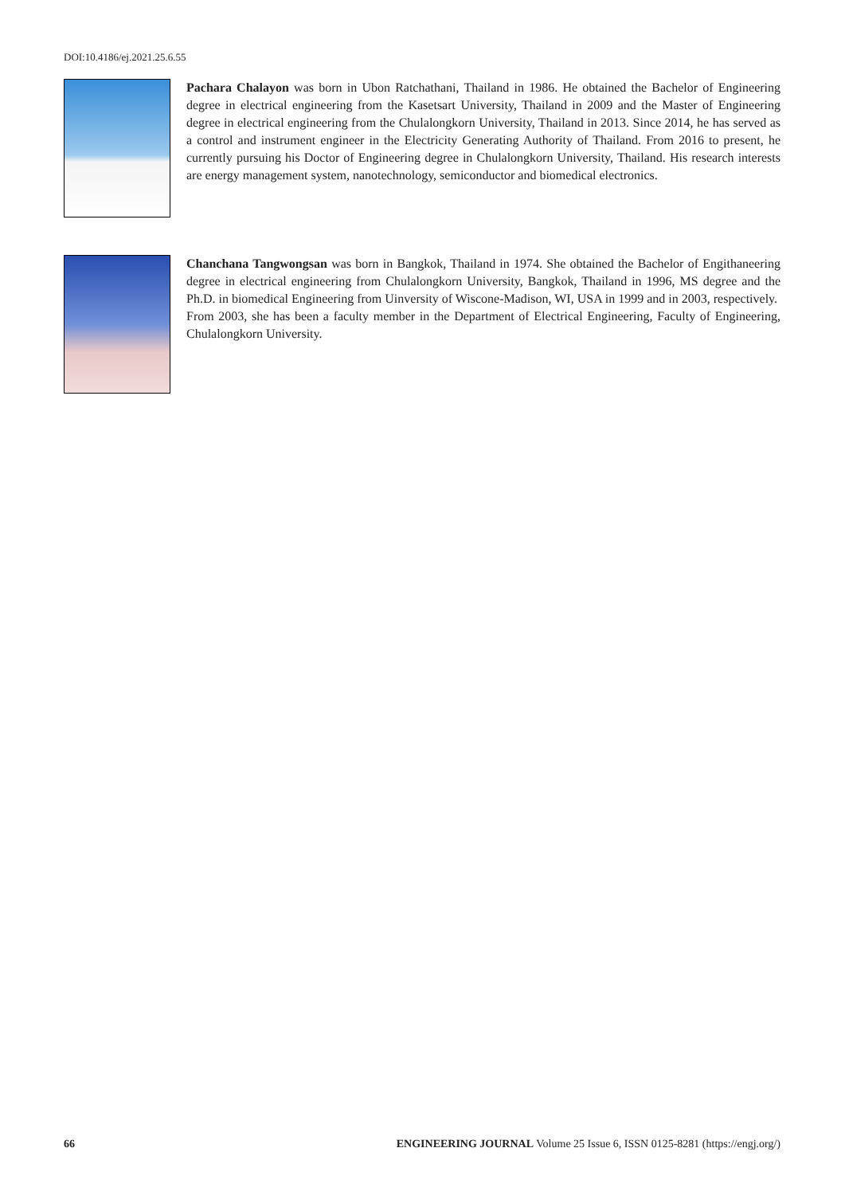DOI:10.4186/ej.2021.25.6.55
Pachara Chalayon was born in Ubon Ratchathani, Thailand in 1986. He obtained the Bachelor of Engineering degree in electrical engineering from the Kasetsart University, Thailand in 2009 and the Master of Engineering degree in electrical engineering from the Chulalongkorn University, Thailand in 2013. Since 2014, he has served as a control and instrument engineer in the Electricity Generating Authority of Thailand. From 2016 to present, he currently pursuing his Doctor of Engineering degree in Chulalongkorn University, Thailand. His research interests are energy management system, nanotechnology, semiconductor and biomedical electronics.
Chanchana Tangwongsan was born in Bangkok, Thailand in 1974. She obtained the Bachelor of Engithaneering degree in electrical engineering from Chulalongkorn University, Bangkok, Thailand in 1996, MS degree and the Ph.D. in biomedical Engineering from Uinversity of Wiscone-Madison, WI, USA in 1999 and in 2003, respectively.
From 2003, she has been a faculty member in the Department of Electrical Engineering, Faculty of Engineering, Chulalongkorn University.
66 ENGINEERING JOURNAL Volume 25 Issue 6, ISSN 0125-8281 (https://engj.org/)